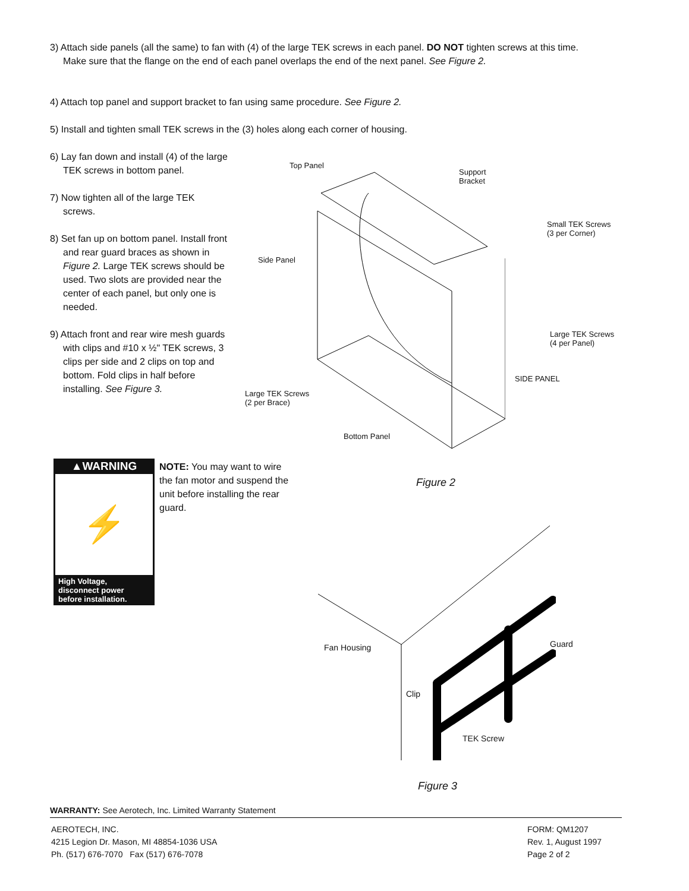3) Attach side panels (all the same) to fan with (4) of the large TEK screws in each panel. DO NOT tighten screws at this time. Make sure that the flange on the end of each panel overlaps the end of the next panel. See Figure 2.
4) Attach top panel and support bracket to fan using same procedure. See Figure 2.
5) Install and tighten small TEK screws in the (3) holes along each corner of housing.
6) Lay fan down and install (4) of the large TEK screws in bottom panel.
7) Now tighten all of the large TEK screws.
8) Set fan up on bottom panel. Install front and rear guard braces as shown in Figure 2. Large TEK screws should be used. Two slots are provided near the center of each panel, but only one is needed.
9) Attach front and rear wire mesh guards with clips and #10 x ½" TEK screws, 3 clips per side and 2 clips on top and bottom. Fold clips in half before installing. See Figure 3.
Top Panel
Support
Bracket
Small TEK Screws
(3 per Corner)
Side Panel
Large TEK Screws
(4 per Panel)
SIDE PANEL
Large TEK Screws
(2 per Brace)
Bottom Panel
▲WARNING
⚡
High Voltage,
disconnect power
before installation.
NOTE: You may want to wire the fan motor and suspend the unit before installing the rear guard.
Figure 2
Fan Housing Guard
Clip
TEK Screw
Figure 3
WARRANTY: See Aerotech, Inc. Limited Warranty Statement
AEROTECH, INC.
4215 Legion Dr. Mason, MI 48854-1036 USA
Ph. (517) 676-7070 Fax (517) 676-7078
FORM: QM1207
Rev. 1, August 1997
Page 2 of 2